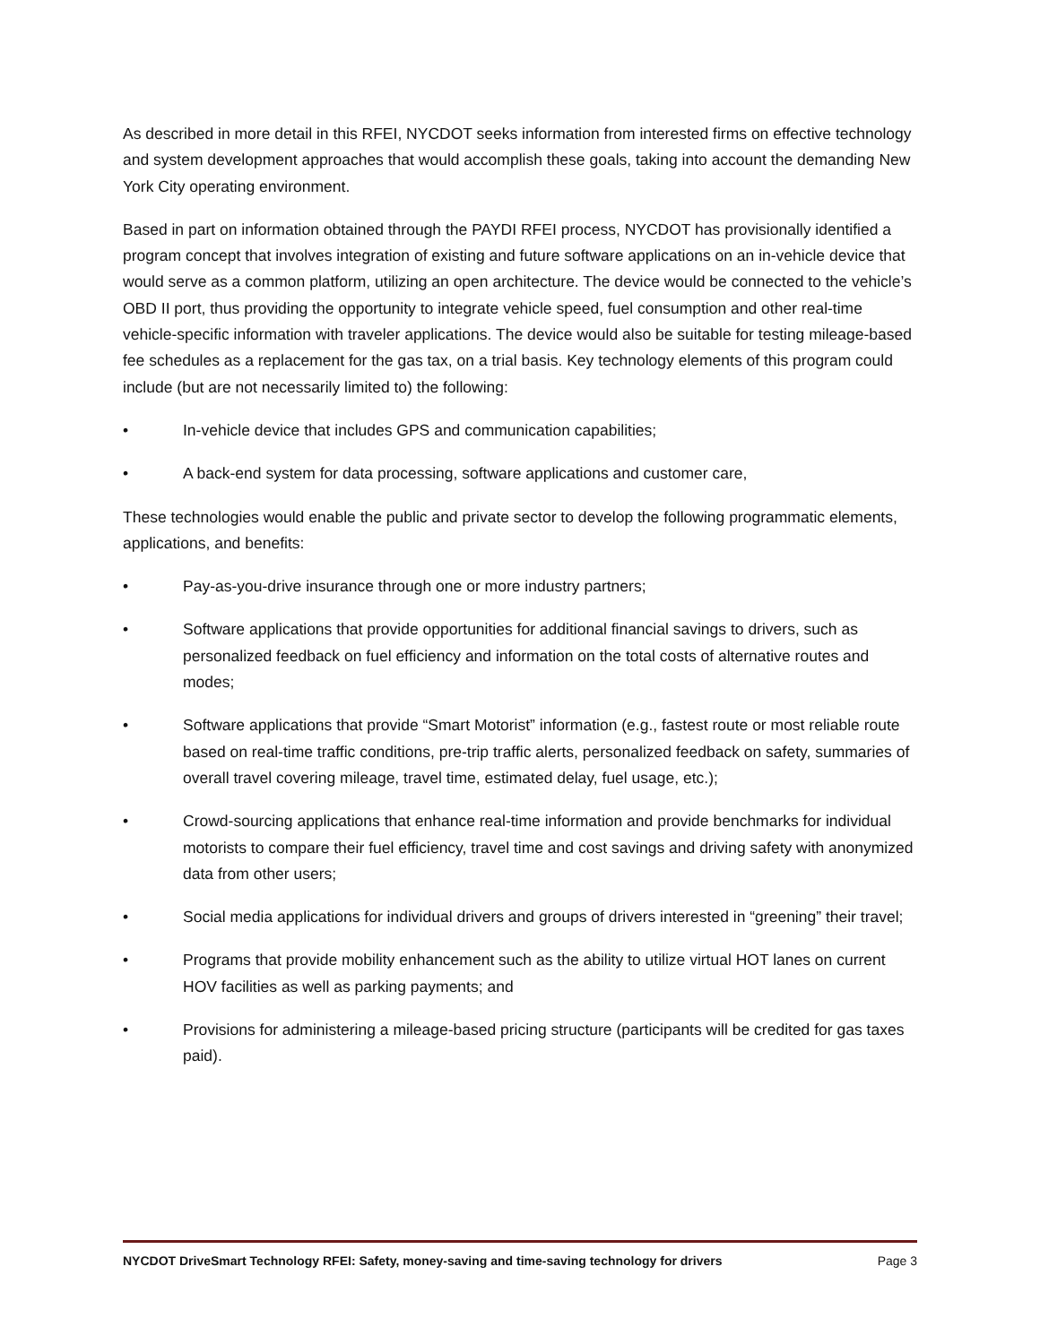As described in more detail in this RFEI, NYCDOT seeks information from interested firms on effective technology and system development approaches that would accomplish these goals, taking into account the demanding New York City operating environment.
Based in part on information obtained through the PAYDI RFEI process, NYCDOT has provisionally identified a program concept that involves integration of existing and future software applications on an in-vehicle device that would serve as a common platform, utilizing an open architecture. The device would be connected to the vehicle’s OBD II port, thus providing the opportunity to integrate vehicle speed, fuel consumption and other real-time vehicle-specific information with traveler applications. The device would also be suitable for testing mileage-based fee schedules as a replacement for the gas tax, on a trial basis. Key technology elements of this program could include (but are not necessarily limited to) the following:
• In-vehicle device that includes GPS and communication capabilities;
• A back-end system for data processing, software applications and customer care,
These technologies would enable the public and private sector to develop the following programmatic elements, applications, and benefits:
• Pay-as-you-drive insurance through one or more industry partners;
• Software applications that provide opportunities for additional financial savings to drivers, such as personalized feedback on fuel efficiency and information on the total costs of alternative routes and modes;
• Software applications that provide “Smart Motorist” information (e.g., fastest route or most reliable route based on real-time traffic conditions, pre-trip traffic alerts, personalized feedback on safety, summaries of overall travel covering mileage, travel time, estimated delay, fuel usage, etc.);
• Crowd-sourcing applications that enhance real-time information and provide benchmarks for individual motorists to compare their fuel efficiency, travel time and cost savings and driving safety with anonymized data from other users;
• Social media applications for individual drivers and groups of drivers interested in “greening” their travel;
• Programs that provide mobility enhancement such as the ability to utilize virtual HOT lanes on current HOV facilities as well as parking payments; and
• Provisions for administering a mileage-based pricing structure (participants will be credited for gas taxes paid).
NYCDOT DriveSmart Technology RFEI: Safety, money-saving and time-saving technology for drivers Page 3